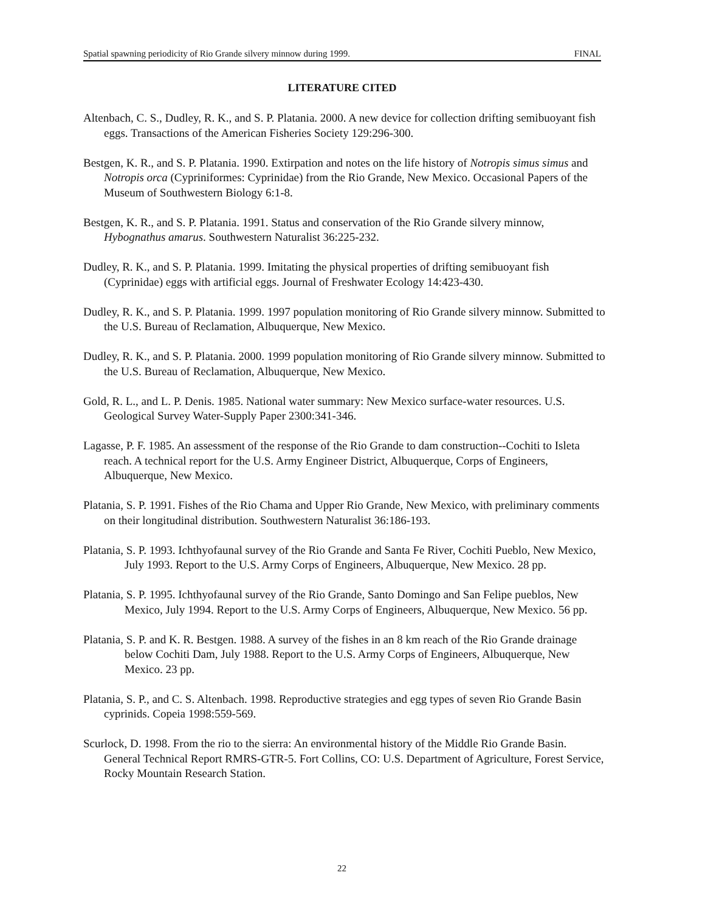Spatial spawning periodicity of Rio Grande silvery minnow during 1999. FINAL
LITERATURE CITED
Altenbach, C. S., Dudley, R. K., and S. P. Platania. 2000. A new device for collection drifting semibuoyant fish eggs. Transactions of the American Fisheries Society 129:296-300.
Bestgen, K. R., and S. P. Platania. 1990. Extirpation and notes on the life history of Notropis simus simus and Notropis orca (Cypriniformes: Cyprinidae) from the Rio Grande, New Mexico. Occasional Papers of the Museum of Southwestern Biology 6:1-8.
Bestgen, K. R., and S. P. Platania. 1991. Status and conservation of the Rio Grande silvery minnow, Hybognathus amarus. Southwestern Naturalist 36:225-232.
Dudley, R. K., and S. P. Platania. 1999. Imitating the physical properties of drifting semibuoyant fish (Cyprinidae) eggs with artificial eggs. Journal of Freshwater Ecology 14:423-430.
Dudley, R. K., and S. P. Platania. 1999. 1997 population monitoring of Rio Grande silvery minnow. Submitted to the U.S. Bureau of Reclamation, Albuquerque, New Mexico.
Dudley, R. K., and S. P. Platania. 2000. 1999 population monitoring of Rio Grande silvery minnow. Submitted to the U.S. Bureau of Reclamation, Albuquerque, New Mexico.
Gold, R. L., and L. P. Denis. 1985. National water summary: New Mexico surface-water resources. U.S. Geological Survey Water-Supply Paper 2300:341-346.
Lagasse, P. F. 1985. An assessment of the response of the Rio Grande to dam construction--Cochiti to Isleta reach. A technical report for the U.S. Army Engineer District, Albuquerque, Corps of Engineers, Albuquerque, New Mexico.
Platania, S. P. 1991. Fishes of the Rio Chama and Upper Rio Grande, New Mexico, with preliminary comments on their longitudinal distribution. Southwestern Naturalist 36:186-193.
Platania, S. P. 1993. Ichthyofaunal survey of the Rio Grande and Santa Fe River, Cochiti Pueblo, New Mexico, July 1993. Report to the U.S. Army Corps of Engineers, Albuquerque, New Mexico. 28 pp.
Platania, S. P. 1995. Ichthyofaunal survey of the Rio Grande, Santo Domingo and San Felipe pueblos, New Mexico, July 1994. Report to the U.S. Army Corps of Engineers, Albuquerque, New Mexico. 56 pp.
Platania, S. P. and K. R. Bestgen. 1988. A survey of the fishes in an 8 km reach of the Rio Grande drainage below Cochiti Dam, July 1988. Report to the U.S. Army Corps of Engineers, Albuquerque, New Mexico. 23 pp.
Platania, S. P., and C. S. Altenbach. 1998. Reproductive strategies and egg types of seven Rio Grande Basin cyprinids. Copeia 1998:559-569.
Scurlock, D. 1998. From the rio to the sierra: An environmental history of the Middle Rio Grande Basin. General Technical Report RMRS-GTR-5. Fort Collins, CO: U.S. Department of Agriculture, Forest Service, Rocky Mountain Research Station.
22